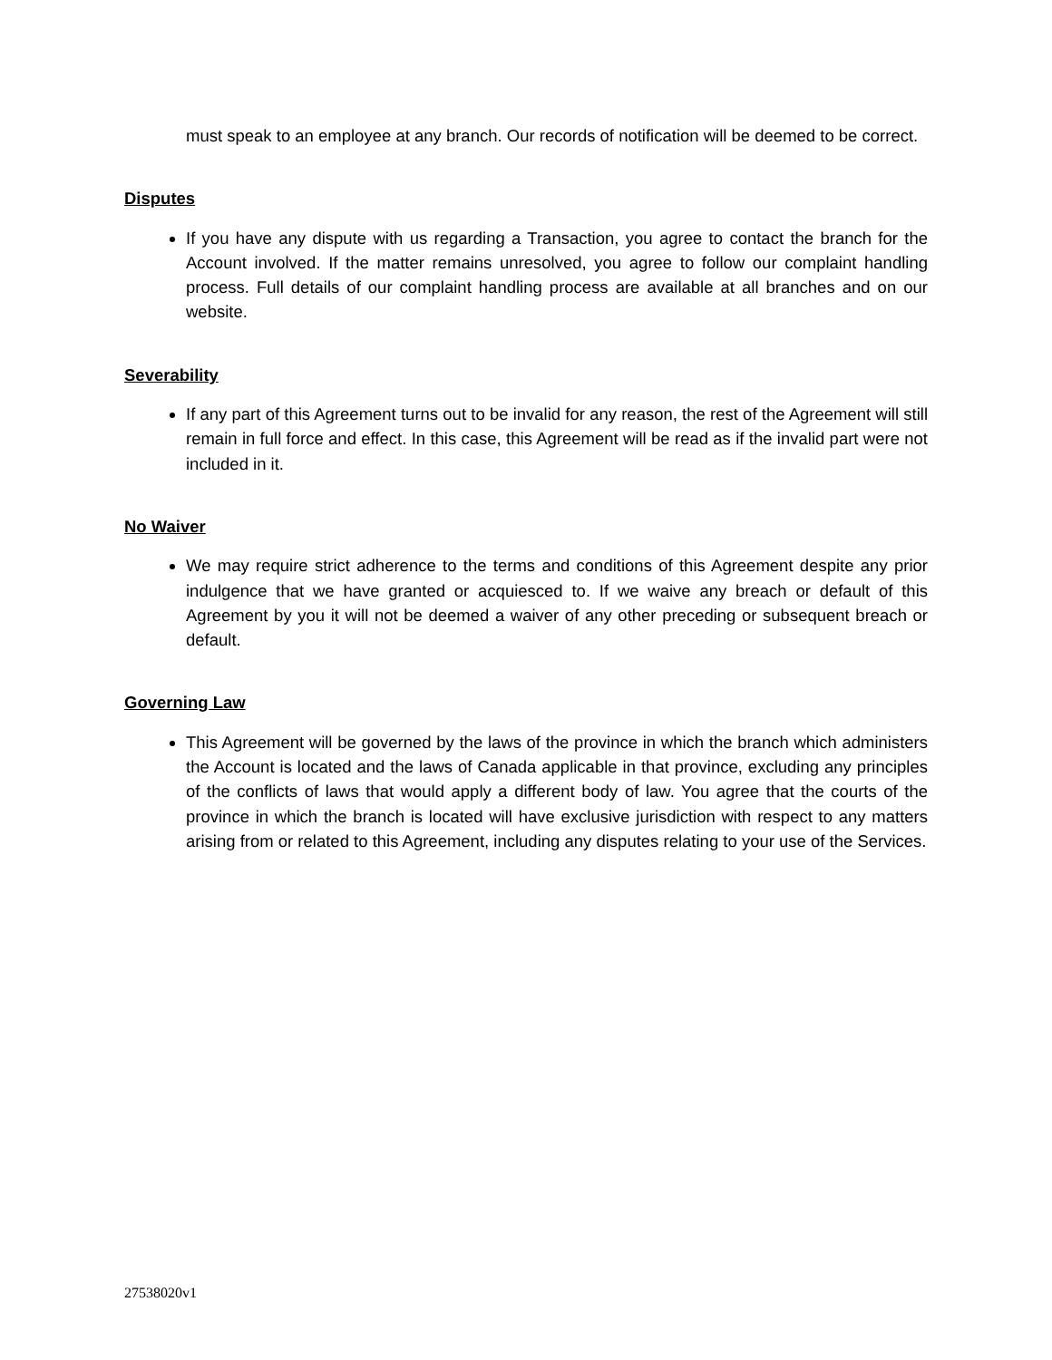must speak to an employee at any branch. Our records of notification will be deemed to be correct.
Disputes
If you have any dispute with us regarding a Transaction, you agree to contact the branch for the Account involved. If the matter remains unresolved, you agree to follow our complaint handling process. Full details of our complaint handling process are available at all branches and on our website.
Severability
If any part of this Agreement turns out to be invalid for any reason, the rest of the Agreement will still remain in full force and effect. In this case, this Agreement will be read as if the invalid part were not included in it.
No Waiver
We may require strict adherence to the terms and conditions of this Agreement despite any prior indulgence that we have granted or acquiesced to. If we waive any breach or default of this Agreement by you it will not be deemed a waiver of any other preceding or subsequent breach or default.
Governing Law
This Agreement will be governed by the laws of the province in which the branch which administers the Account is located and the laws of Canada applicable in that province, excluding any principles of the conflicts of laws that would apply a different body of law. You agree that the courts of the province in which the branch is located will have exclusive jurisdiction with respect to any matters arising from or related to this Agreement, including any disputes relating to your use of the Services.
27538020v1